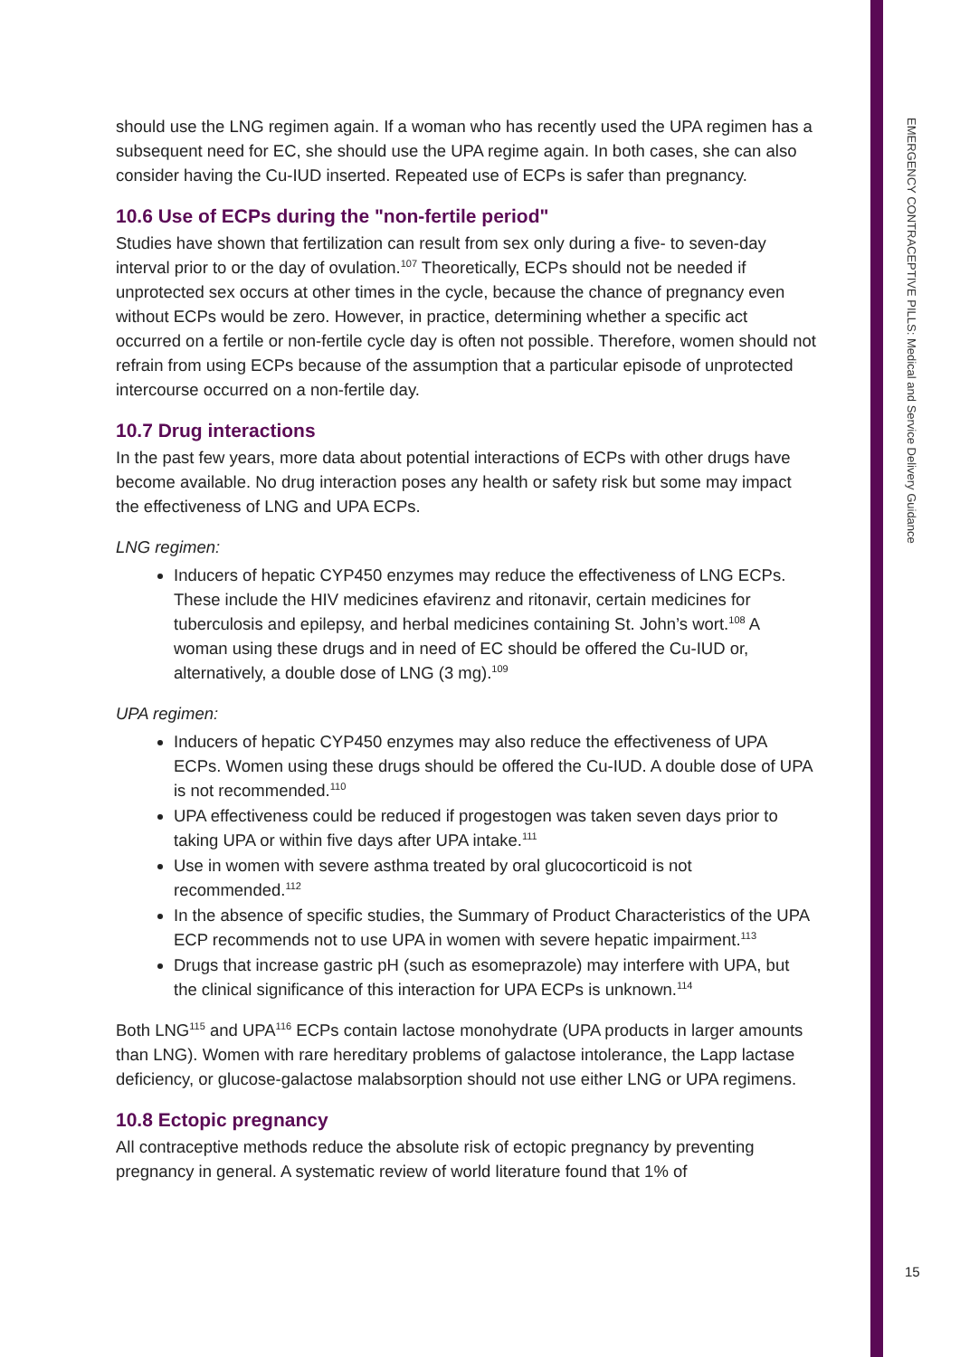should use the LNG regimen again. If a woman who has recently used the UPA regimen has a subsequent need for EC, she should use the UPA regime again. In both cases, she can also consider having the Cu-IUD inserted. Repeated use of ECPs is safer than pregnancy.
10.6 Use of ECPs during the "non-fertile period"
Studies have shown that fertilization can result from sex only during a five- to seven-day interval prior to or the day of ovulation.<sup>107</sup> Theoretically, ECPs should not be needed if unprotected sex occurs at other times in the cycle, because the chance of pregnancy even without ECPs would be zero. However, in practice, determining whether a specific act occurred on a fertile or non-fertile cycle day is often not possible. Therefore, women should not refrain from using ECPs because of the assumption that a particular episode of unprotected intercourse occurred on a non-fertile day.
10.7 Drug interactions
In the past few years, more data about potential interactions of ECPs with other drugs have become available. No drug interaction poses any health or safety risk but some may impact the effectiveness of LNG and UPA ECPs.
LNG regimen:
Inducers of hepatic CYP450 enzymes may reduce the effectiveness of LNG ECPs. These include the HIV medicines efavirenz and ritonavir, certain medicines for tuberculosis and epilepsy, and herbal medicines containing St. John’s wort.<sup>108</sup> A woman using these drugs and in need of EC should be offered the Cu-IUD or, alternatively, a double dose of LNG (3 mg).<sup>109</sup>
UPA regimen:
Inducers of hepatic CYP450 enzymes may also reduce the effectiveness of UPA ECPs. Women using these drugs should be offered the Cu-IUD. A double dose of UPA is not recommended.<sup>110</sup>
UPA effectiveness could be reduced if progestogen was taken seven days prior to taking UPA or within five days after UPA intake.<sup>111</sup>
Use in women with severe asthma treated by oral glucocorticoid is not recommended.<sup>112</sup>
In the absence of specific studies, the Summary of Product Characteristics of the UPA ECP recommends not to use UPA in women with severe hepatic impairment.<sup>113</sup>
Drugs that increase gastric pH (such as esomeprazole) may interfere with UPA, but the clinical significance of this interaction for UPA ECPs is unknown.<sup>114</sup>
Both LNG<sup>115</sup> and UPA<sup>116</sup> ECPs contain lactose monohydrate (UPA products in larger amounts than LNG). Women with rare hereditary problems of galactose intolerance, the Lapp lactase deficiency, or glucose-galactose malabsorption should not use either LNG or UPA regimens.
10.8 Ectopic pregnancy
All contraceptive methods reduce the absolute risk of ectopic pregnancy by preventing pregnancy in general. A systematic review of world literature found that 1% of
EMERGENCY CONTRACEPTIVE PILLS: Medical and Service Delivery Guidance
15